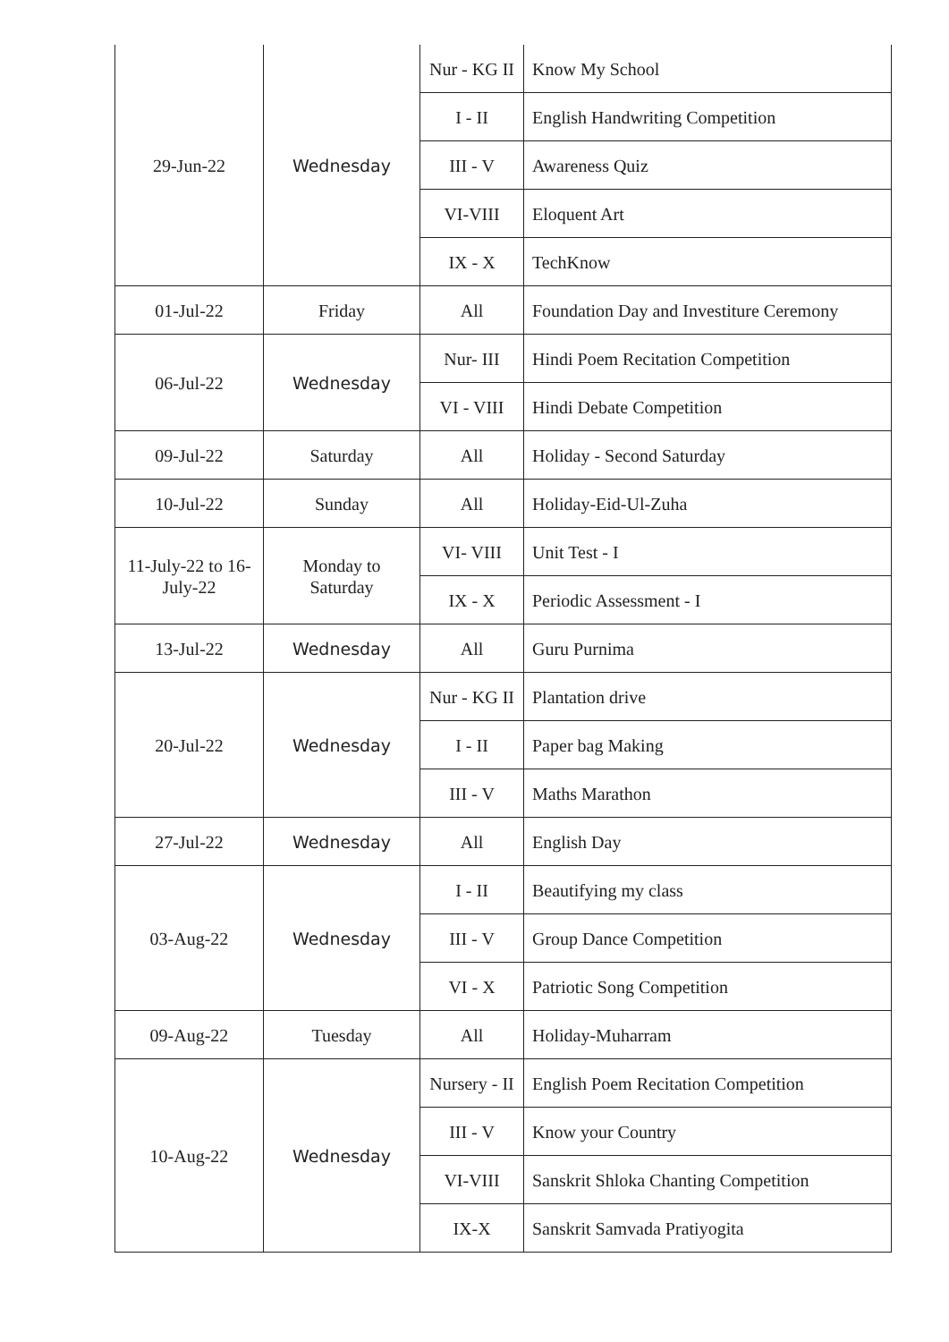| 29-Jun-22 | Wednesday | Nur - KG II | Know My School |
| | | I - II | English Handwriting Competition |
| | | III - V | Awareness Quiz |
| | | VI-VIII | Eloquent Art |
| | | IX - X | TechKnow |
| 01-Jul-22 | Friday | All | Foundation Day and Investiture Ceremony |
| 06-Jul-22 | Wednesday | Nur- III | Hindi Poem Recitation Competition |
| | | VI - VIII | Hindi Debate Competition |
| 09-Jul-22 | Saturday | All | Holiday - Second Saturday |
| 10-Jul-22 | Sunday | All | Holiday-Eid-Ul-Zuha |
| 11-July-22 to 16-July-22 | Monday to Saturday | VI- VIII | Unit Test - I |
| | | IX - X | Periodic Assessment - I |
| 13-Jul-22 | Wednesday | All | Guru Purnima |
| 20-Jul-22 | Wednesday | Nur - KG II | Plantation drive |
| | | I - II | Paper bag Making |
| | | III - V | Maths Marathon |
| 27-Jul-22 | Wednesday | All | English Day |
| 03-Aug-22 | Wednesday | I - II | Beautifying my class |
| | | III - V | Group Dance Competition |
| | | VI - X | Patriotic Song Competition |
| 09-Aug-22 | Tuesday | All | Holiday-Muharram |
| 10-Aug-22 | Wednesday | Nursery - II | English Poem Recitation Competition |
| | | III - V | Know your Country |
| | | VI-VIII | Sanskrit Shloka Chanting Competition |
| | | IX-X | Sanskrit Samvada Pratiyogita |